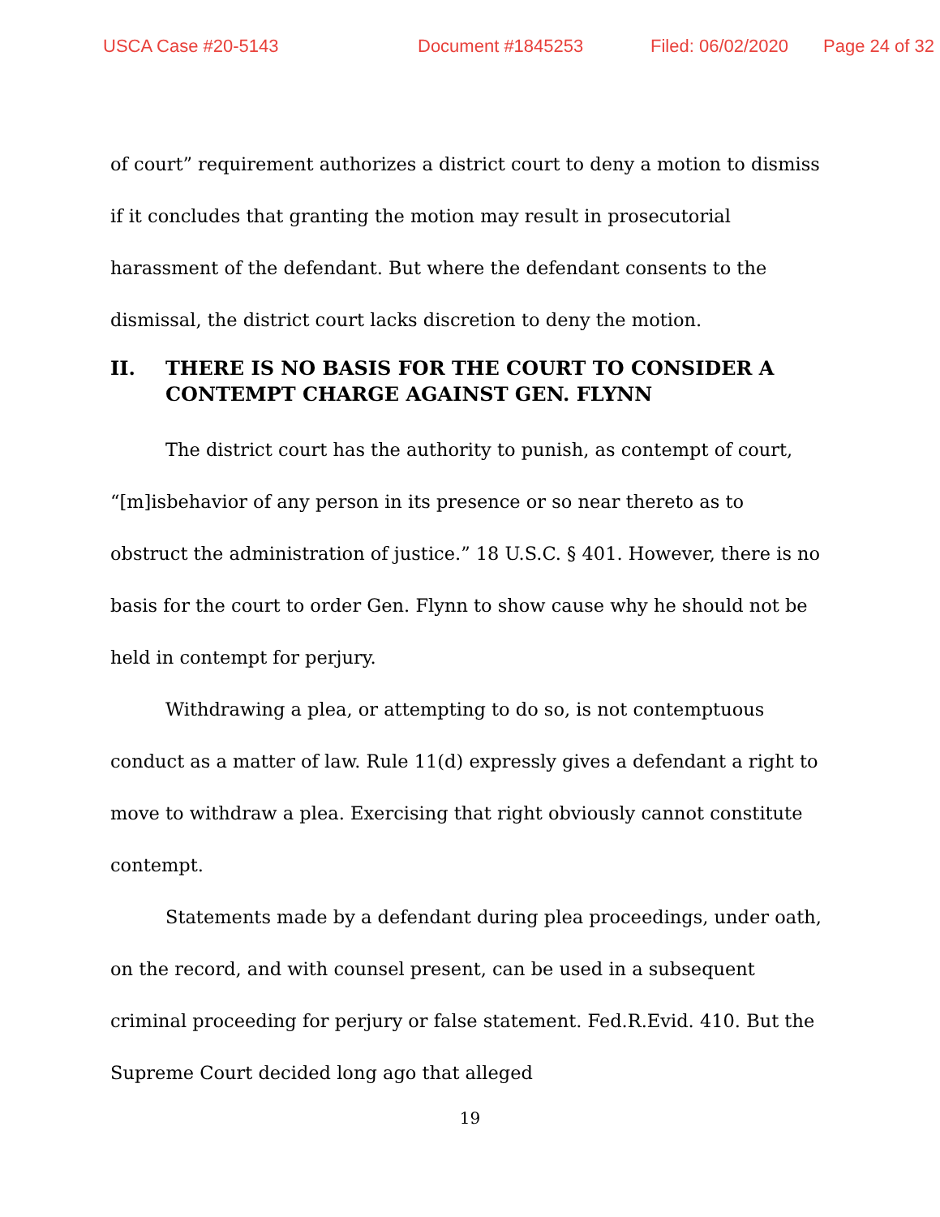USCA Case #20-5143 Document #1845253 Filed: 06/02/2020 Page 24 of 32
of court” requirement authorizes a district court to deny a motion to dismiss if it concludes that granting the motion may result in prosecutorial harassment of the defendant. But where the defendant consents to the dismissal, the district court lacks discretion to deny the motion.
II. THERE IS NO BASIS FOR THE COURT TO CONSIDER A CONTEMPT CHARGE AGAINST GEN. FLYNN
The district court has the authority to punish, as contempt of court, “[m]isbehavior of any person in its presence or so near thereto as to obstruct the administration of justice.” 18 U.S.C. § 401. However, there is no basis for the court to order Gen. Flynn to show cause why he should not be held in contempt for perjury.
Withdrawing a plea, or attempting to do so, is not contemptuous conduct as a matter of law. Rule 11(d) expressly gives a defendant a right to move to withdraw a plea. Exercising that right obviously cannot constitute contempt.
Statements made by a defendant during plea proceedings, under oath, on the record, and with counsel present, can be used in a subsequent criminal proceeding for perjury or false statement. Fed.R.Evid. 410. But the Supreme Court decided long ago that alleged
19